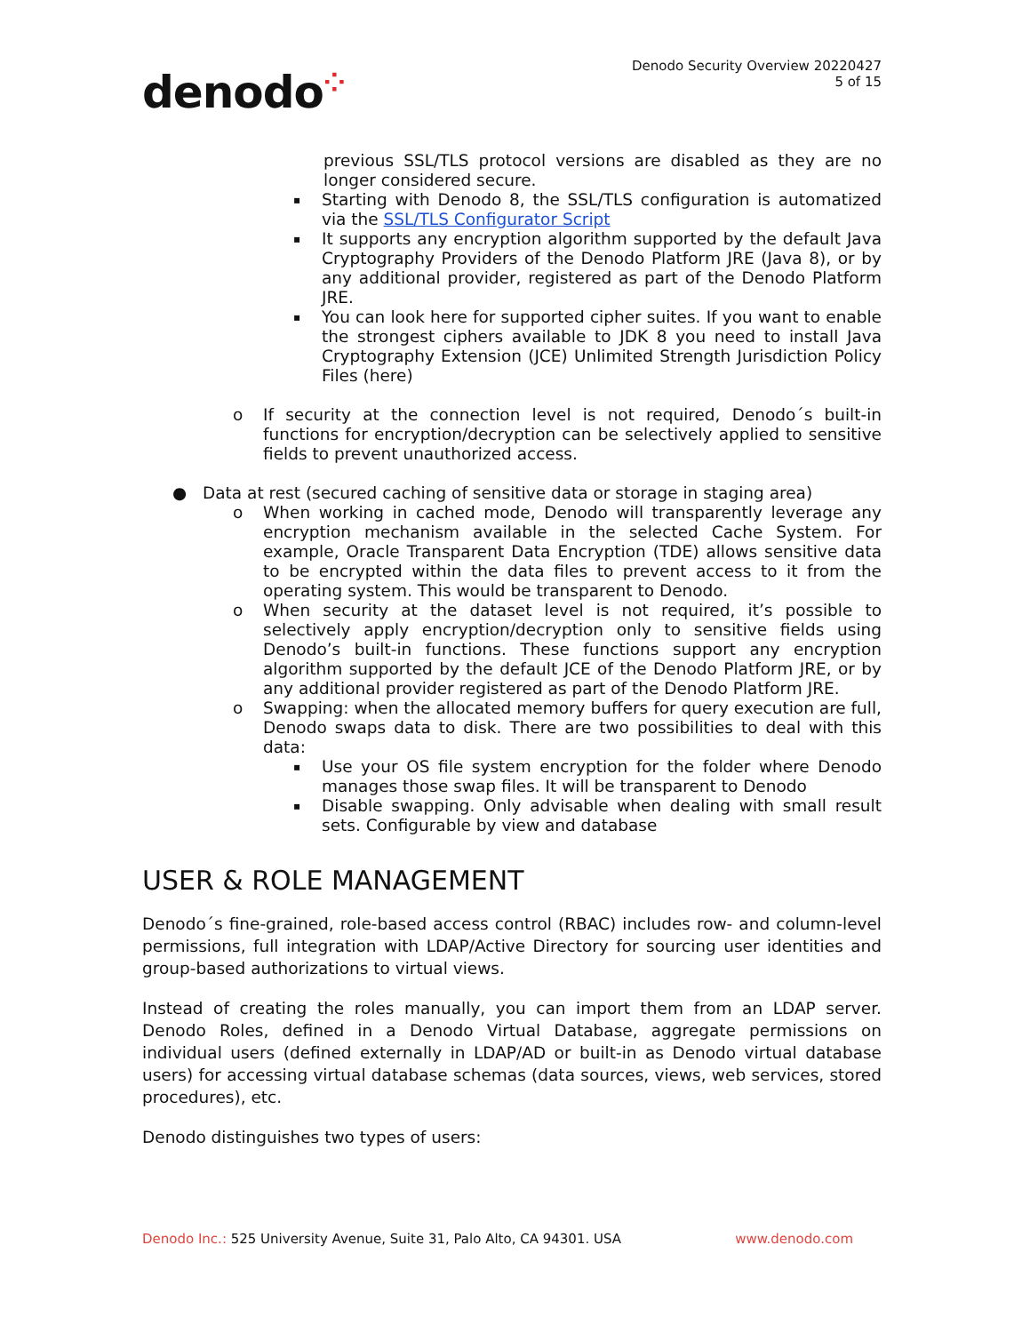denodo⁘
Denodo Security Overview 20220427
5 of 15
previous SSL/TLS protocol versions are disabled as they are no longer considered secure.
▪
Starting with Denodo 8, the SSL/TLS configuration is automatized via the SSL/TLS Configurator Script
▪
It supports any encryption algorithm supported by the default Java Cryptography Providers of the Denodo Platform JRE (Java 8), or by any additional provider, registered as part of the Denodo Platform JRE.
▪
You can look here for supported cipher suites. If you want to enable the strongest ciphers available to JDK 8 you need to install Java Cryptography Extension (JCE) Unlimited Strength Jurisdiction Policy Files (here)
o If security at the connection level is not required, Denodo´s built-in functions for encryption/decryption can be selectively applied to sensitive fields to prevent unauthorized access.
● Data at rest (secured caching of sensitive data or storage in staging area)
o When working in cached mode, Denodo will transparently leverage any encryption mechanism available in the selected Cache System. For example, Oracle Transparent Data Encryption (TDE) allows sensitive data to be encrypted within the data files to prevent access to it from the operating system. This would be transparent to Denodo.
o When security at the dataset level is not required, it’s possible to selectively apply encryption/decryption only to sensitive fields using Denodo’s built-in functions. These functions support any encryption algorithm supported by the default JCE of the Denodo Platform JRE, or by any additional provider registered as part of the Denodo Platform JRE.
o Swapping: when the allocated memory buffers for query execution are full, Denodo swaps data to disk. There are two possibilities to deal with this data:
▪
Use your OS file system encryption for the folder where Denodo manages those swap files. It will be transparent to Denodo
▪
Disable swapping. Only advisable when dealing with small result sets. Configurable by view and database
USER & ROLE MANAGEMENT
Denodo´s fine-grained, role-based access control (RBAC) includes row- and column-level permissions, full integration with LDAP/Active Directory for sourcing user identities and group-based authorizations to virtual views.
Instead of creating the roles manually, you can import them from an LDAP server. Denodo Roles, defined in a Denodo Virtual Database, aggregate permissions on individual users (defined externally in LDAP/AD or built-in as Denodo virtual database users) for accessing virtual database schemas (data sources, views, web services, stored procedures), etc.
Denodo distinguishes two types of users:
Denodo Inc.: 525 University Avenue, Suite 31, Palo Alto, CA 94301. USA
www.denodo.com